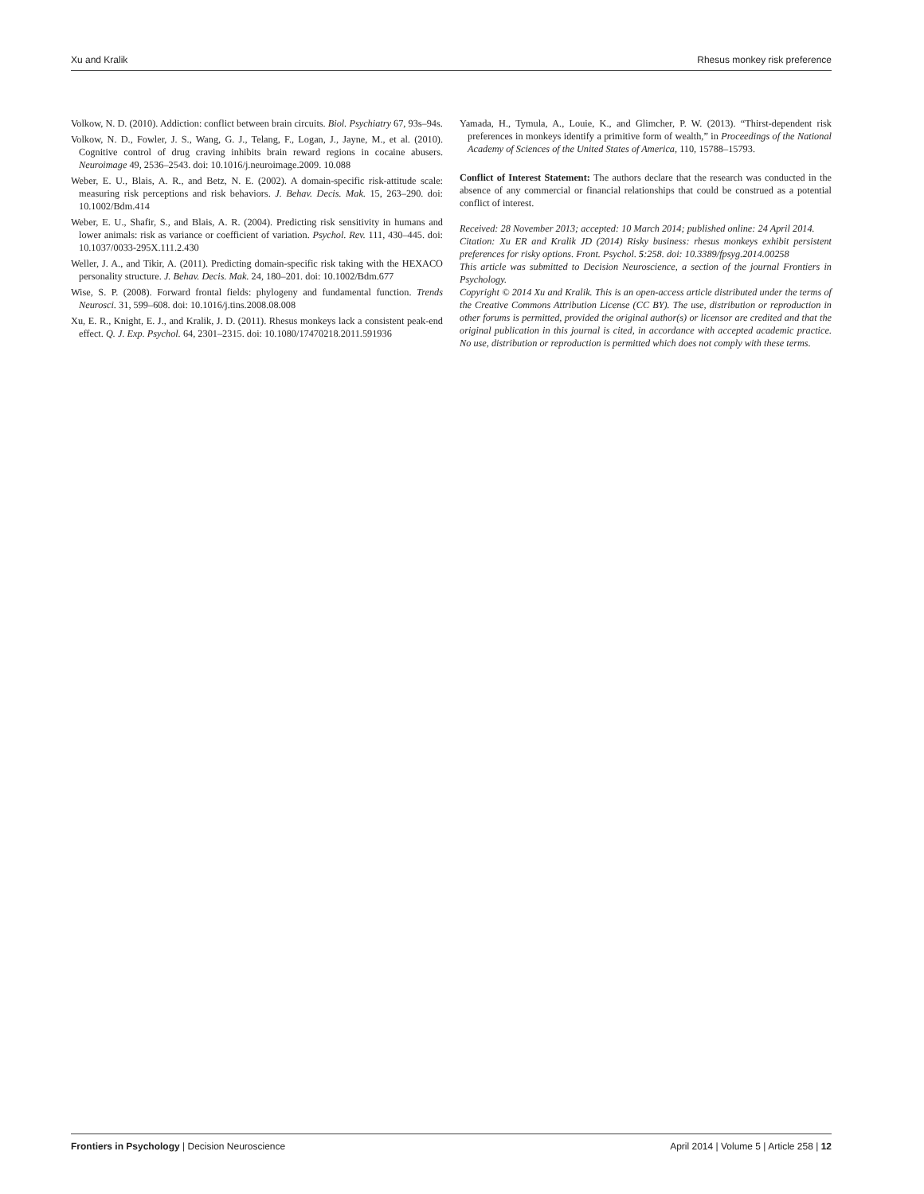Xu and Kralik Rhesus monkey risk preference
Volkow, N. D. (2010). Addiction: conflict between brain circuits. Biol. Psychiatry 67, 93s–94s.
Volkow, N. D., Fowler, J. S., Wang, G. J., Telang, F., Logan, J., Jayne, M., et al. (2010). Cognitive control of drug craving inhibits brain reward regions in cocaine abusers. Neuroimage 49, 2536–2543. doi: 10.1016/j.neuroimage.2009. 10.088
Weber, E. U., Blais, A. R., and Betz, N. E. (2002). A domain-specific risk-attitude scale: measuring risk perceptions and risk behaviors. J. Behav. Decis. Mak. 15, 263–290. doi: 10.1002/Bdm.414
Weber, E. U., Shafir, S., and Blais, A. R. (2004). Predicting risk sensitivity in humans and lower animals: risk as variance or coefficient of variation. Psychol. Rev. 111, 430–445. doi: 10.1037/0033-295X.111.2.430
Weller, J. A., and Tikir, A. (2011). Predicting domain-specific risk taking with the HEXACO personality structure. J. Behav. Decis. Mak. 24, 180–201. doi: 10.1002/Bdm.677
Wise, S. P. (2008). Forward frontal fields: phylogeny and fundamental function. Trends Neurosci. 31, 599–608. doi: 10.1016/j.tins.2008.08.008
Xu, E. R., Knight, E. J., and Kralik, J. D. (2011). Rhesus monkeys lack a consistent peak-end effect. Q. J. Exp. Psychol. 64, 2301–2315. doi: 10.1080/17470218.2011.591936
Yamada, H., Tymula, A., Louie, K., and Glimcher, P. W. (2013). “Thirst-dependent risk preferences in monkeys identify a primitive form of wealth,” in Proceedings of the National Academy of Sciences of the United States of America, 110, 15788–15793.
Conflict of Interest Statement: The authors declare that the research was conducted in the absence of any commercial or financial relationships that could be construed as a potential conflict of interest.
Received: 28 November 2013; accepted: 10 March 2014; published online: 24 April 2014.
Citation: Xu ER and Kralik JD (2014) Risky business: rhesus monkeys exhibit persistent preferences for risky options. Front. Psychol. 5:258. doi: 10.3389/fpsyg.2014.00258
This article was submitted to Decision Neuroscience, a section of the journal Frontiers in Psychology.
Copyright © 2014 Xu and Kralik. This is an open-access article distributed under the terms of the Creative Commons Attribution License (CC BY). The use, distribution or reproduction in other forums is permitted, provided the original author(s) or licensor are credited and that the original publication in this journal is cited, in accordance with accepted academic practice. No use, distribution or reproduction is permitted which does not comply with these terms.
Frontiers in Psychology | Decision Neuroscience April 2014 | Volume 5 | Article 258 | 12